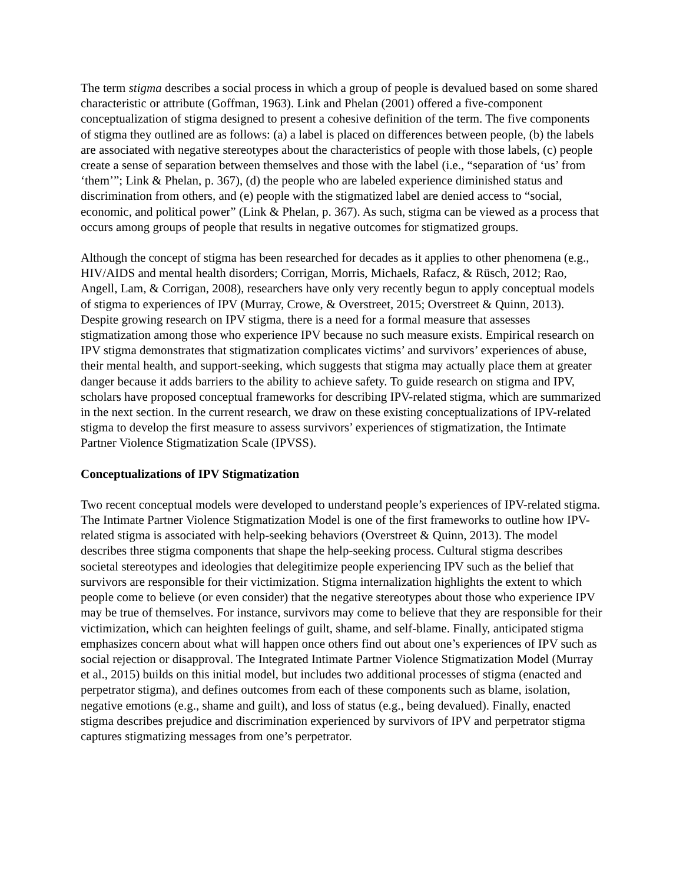The term stigma describes a social process in which a group of people is devalued based on some shared characteristic or attribute (Goffman, 1963). Link and Phelan (2001) offered a five-component conceptualization of stigma designed to present a cohesive definition of the term. The five components of stigma they outlined are as follows: (a) a label is placed on differences between people, (b) the labels are associated with negative stereotypes about the characteristics of people with those labels, (c) people create a sense of separation between themselves and those with the label (i.e., “separation of ‘us’ from ‘them’”; Link & Phelan, p. 367), (d) the people who are labeled experience diminished status and discrimination from others, and (e) people with the stigmatized label are denied access to “social, economic, and political power” (Link & Phelan, p. 367). As such, stigma can be viewed as a process that occurs among groups of people that results in negative outcomes for stigmatized groups.
Although the concept of stigma has been researched for decades as it applies to other phenomena (e.g., HIV/AIDS and mental health disorders; Corrigan, Morris, Michaels, Rafacz, & Rüsch, 2012; Rao, Angell, Lam, & Corrigan, 2008), researchers have only very recently begun to apply conceptual models of stigma to experiences of IPV (Murray, Crowe, & Overstreet, 2015; Overstreet & Quinn, 2013). Despite growing research on IPV stigma, there is a need for a formal measure that assesses stigmatization among those who experience IPV because no such measure exists. Empirical research on IPV stigma demonstrates that stigmatization complicates victims’ and survivors’ experiences of abuse, their mental health, and support-seeking, which suggests that stigma may actually place them at greater danger because it adds barriers to the ability to achieve safety. To guide research on stigma and IPV, scholars have proposed conceptual frameworks for describing IPV-related stigma, which are summarized in the next section. In the current research, we draw on these existing conceptualizations of IPV-related stigma to develop the first measure to assess survivors’ experiences of stigmatization, the Intimate Partner Violence Stigmatization Scale (IPVSS).
Conceptualizations of IPV Stigmatization
Two recent conceptual models were developed to understand people’s experiences of IPV-related stigma. The Intimate Partner Violence Stigmatization Model is one of the first frameworks to outline how IPV-related stigma is associated with help-seeking behaviors (Overstreet & Quinn, 2013). The model describes three stigma components that shape the help-seeking process. Cultural stigma describes societal stereotypes and ideologies that delegitimize people experiencing IPV such as the belief that survivors are responsible for their victimization. Stigma internalization highlights the extent to which people come to believe (or even consider) that the negative stereotypes about those who experience IPV may be true of themselves. For instance, survivors may come to believe that they are responsible for their victimization, which can heighten feelings of guilt, shame, and self-blame. Finally, anticipated stigma emphasizes concern about what will happen once others find out about one’s experiences of IPV such as social rejection or disapproval. The Integrated Intimate Partner Violence Stigmatization Model (Murray et al., 2015) builds on this initial model, but includes two additional processes of stigma (enacted and perpetrator stigma), and defines outcomes from each of these components such as blame, isolation, negative emotions (e.g., shame and guilt), and loss of status (e.g., being devalued). Finally, enacted stigma describes prejudice and discrimination experienced by survivors of IPV and perpetrator stigma captures stigmatizing messages from one’s perpetrator.